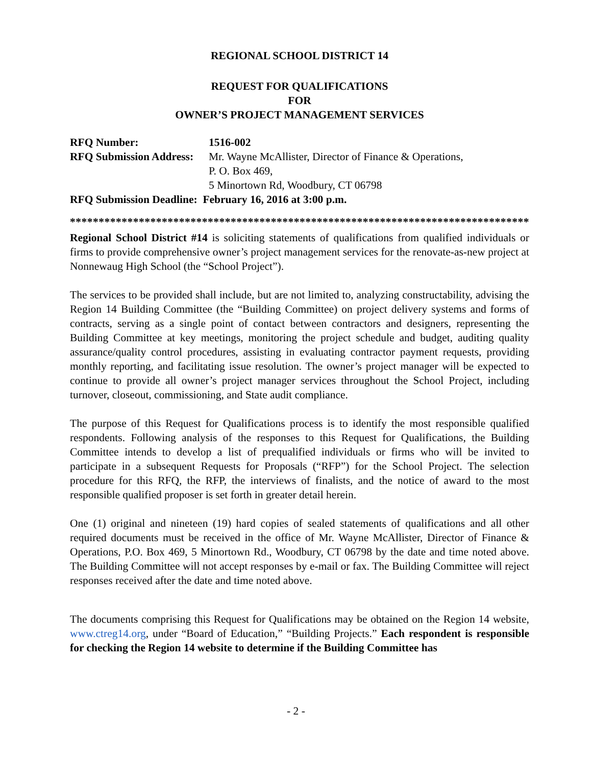REGIONAL SCHOOL DISTRICT 14
REQUEST FOR QUALIFICATIONS
FOR
OWNER’S PROJECT MANAGEMENT SERVICES
| RFQ Number: | 1516-002 |
| RFQ Submission Address: | Mr. Wayne McAllister, Director of Finance & Operations, |
| | P. O. Box 469, |
| | 5 Minortown Rd, Woodbury, CT 06798 |
| RFQ Submission Deadline: February 16, 2016 at 3:00 p.m. | |
*********************************************************************************
Regional School District #14 is soliciting statements of qualifications from qualified individuals or firms to provide comprehensive owner’s project management services for the renovate-as-new project at Nonnewaug High School (the “School Project”).
The services to be provided shall include, but are not limited to, analyzing constructability, advising the Region 14 Building Committee (the “Building Committee) on project delivery systems and forms of contracts, serving as a single point of contact between contractors and designers, representing the Building Committee at key meetings, monitoring the project schedule and budget, auditing quality assurance/quality control procedures, assisting in evaluating contractor payment requests, providing monthly reporting, and facilitating issue resolution. The owner’s project manager will be expected to continue to provide all owner’s project manager services throughout the School Project, including turnover, closeout, commissioning, and State audit compliance.
The purpose of this Request for Qualifications process is to identify the most responsible qualified respondents. Following analysis of the responses to this Request for Qualifications, the Building Committee intends to develop a list of prequalified individuals or firms who will be invited to participate in a subsequent Requests for Proposals (“RFP”) for the School Project. The selection procedure for this RFQ, the RFP, the interviews of finalists, and the notice of award to the most responsible qualified proposer is set forth in greater detail herein.
One (1) original and nineteen (19) hard copies of sealed statements of qualifications and all other required documents must be received in the office of Mr. Wayne McAllister, Director of Finance & Operations, P.O. Box 469, 5 Minortown Rd., Woodbury, CT 06798 by the date and time noted above. The Building Committee will not accept responses by e-mail or fax. The Building Committee will reject responses received after the date and time noted above.
The documents comprising this Request for Qualifications may be obtained on the Region 14 website, www.ctreg14.org, under “Board of Education,” “Building Projects.” Each respondent is responsible for checking the Region 14 website to determine if the Building Committee has
- 2 -